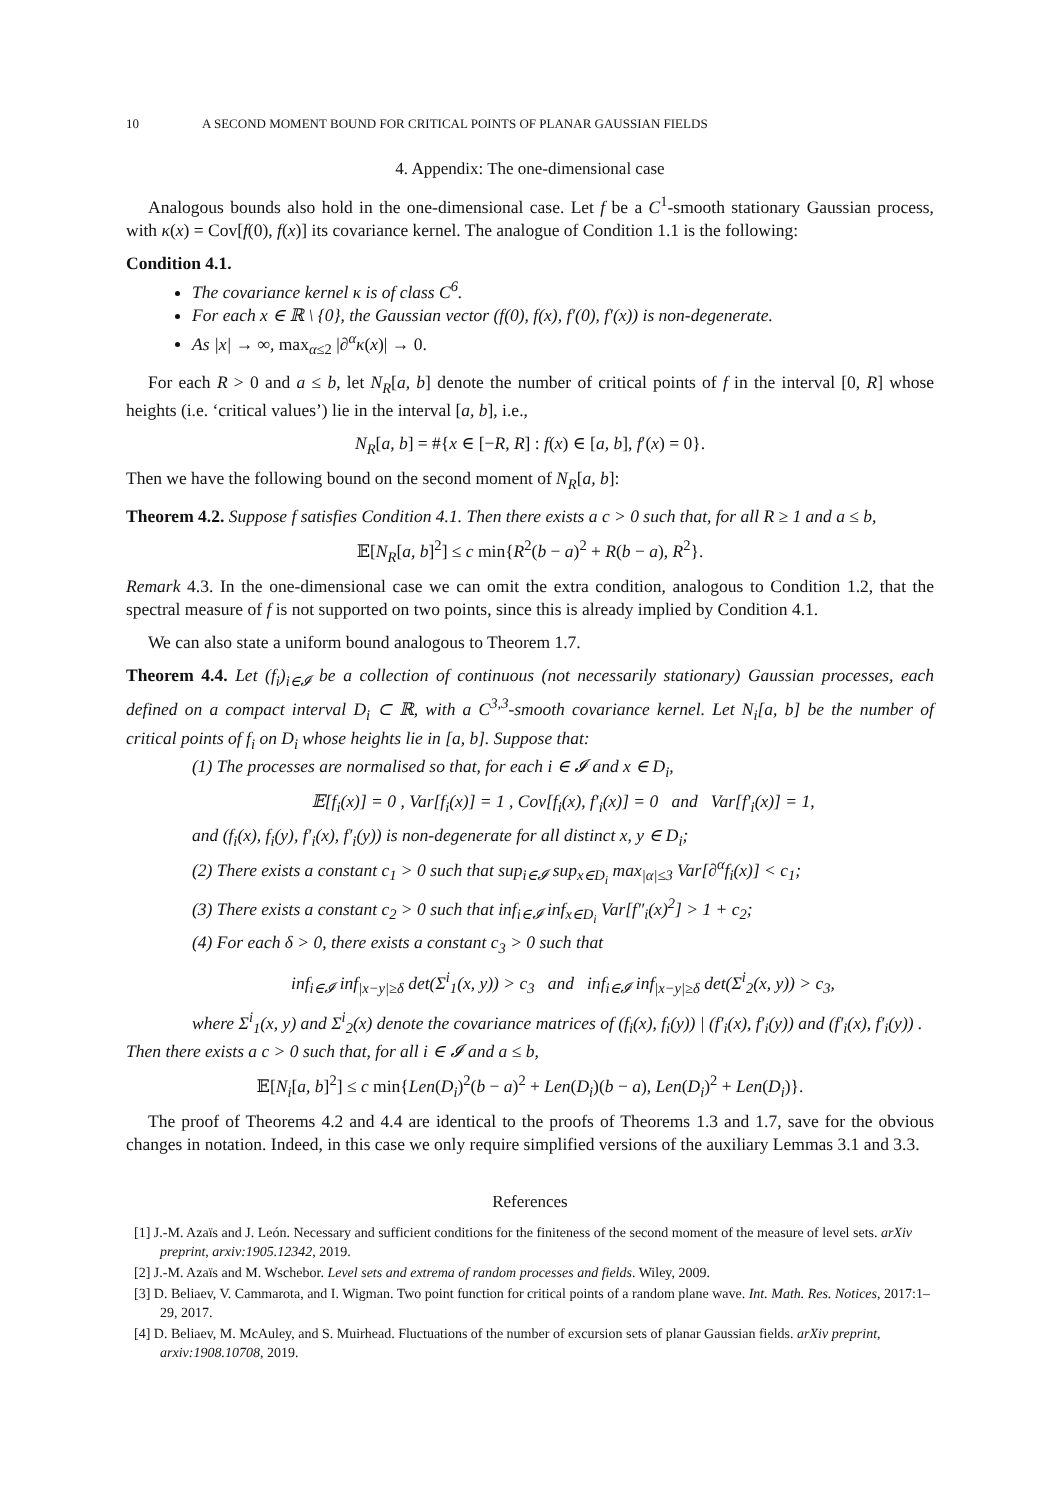10 A SECOND MOMENT BOUND FOR CRITICAL POINTS OF PLANAR GAUSSIAN FIELDS
4. Appendix: The one-dimensional case
Analogous bounds also hold in the one-dimensional case. Let f be a C<sup>1</sup>-smooth stationary Gaussian process, with κ(x) = Cov[f(0), f(x)] its covariance kernel. The analogue of Condition 1.1 is the following:
Condition 4.1.
The covariance kernel κ is of class C<sup>6</sup>.
For each x ∈ ℝ \ {0}, the Gaussian vector (f(0), f(x), f′(0), f′(x)) is non-degenerate.
As |x| → ∞, max<sub>α≤2</sub> |∂<sup>α</sup>κ(x)| → 0.
For each R > 0 and a ≤ b, let N<sub>R</sub>[a, b] denote the number of critical points of f in the interval [0, R] whose heights (i.e. ‘critical values’) lie in the interval [a, b], i.e.,
N<sub>R</sub>[a, b] = #{x ∈ [−R, R] : f(x) ∈ [a, b], f′(x) = 0}.
Then we have the following bound on the second moment of N<sub>R</sub>[a, b]:
Theorem 4.2. Suppose f satisfies Condition 4.1. Then there exists a c > 0 such that, for all R ≥ 1 and a ≤ b,
𝔼[N<sub>R</sub>[a, b]<sup>2</sup>] ≤ c min{R<sup>2</sup>(b − a)<sup>2</sup> + R(b − a), R<sup>2</sup>}.
Remark 4.3. In the one-dimensional case we can omit the extra condition, analogous to Condition 1.2, that the spectral measure of f is not supported on two points, since this is already implied by Condition 4.1.
We can also state a uniform bound analogous to Theorem 1.7.
Theorem 4.4. Let (f<sub>i</sub>)<sub>i∈𝓘</sub> be a collection of continuous (not necessarily stationary) Gaussian processes, each defined on a compact interval D<sub>i</sub> ⊂ ℝ, with a C<sup>3,3</sup>-smooth covariance kernel. Let N<sub>i</sub>[a, b] be the number of critical points of f<sub>i</sub> on D<sub>i</sub> whose heights lie in [a, b]. Suppose that:
(1) The processes are normalised so that, for each i ∈ 𝓘 and x ∈ D<sub>i</sub>,
𝔼[f<sub>i</sub>(x)] = 0 , Var[f<sub>i</sub>(x)] = 1 , Cov[f<sub>i</sub>(x), f′<sub>i</sub>(x)] = 0 and Var[f′<sub>i</sub>(x)] = 1,
and (f<sub>i</sub>(x), f<sub>i</sub>(y), f′<sub>i</sub>(x), f′<sub>i</sub>(y)) is non-degenerate for all distinct x, y ∈ D<sub>i</sub>;
(2) There exists a constant c<sub>1</sub> > 0 such that sup<sub>i∈𝓘</sub> sup<sub>x∈D<sub>i</sub></sub> max<sub>|α|≤3</sub> Var[∂<sup>α</sup>f<sub>i</sub>(x)] < c<sub>1</sub>;
(3) There exists a constant c<sub>2</sub> > 0 such that inf<sub>i∈𝓘</sub> inf<sub>x∈D<sub>i</sub></sub> Var[f″<sub>i</sub>(x)<sup>2</sup>] > 1 + c<sub>2</sub>;
(4) For each δ > 0, there exists a constant c<sub>3</sub> > 0 such that
inf<sub>i∈𝓘</sub> inf<sub>|x−y|≥δ</sub> det(Σ<sup>i</sup><sub>1</sub>(x, y)) > c<sub>3</sub> and inf<sub>i∈𝓘</sub> inf<sub>|x−y|≥δ</sub> det(Σ<sup>i</sup><sub>2</sub>(x, y)) > c<sub>3</sub>,
where Σ<sup>i</sup><sub>1</sub>(x, y) and Σ<sup>i</sup><sub>2</sub>(x) denote the covariance matrices of (f<sub>i</sub>(x), f<sub>i</sub>(y)) | (f′<sub>i</sub>(x), f′<sub>i</sub>(y)) and (f′<sub>i</sub>(x), f′<sub>i</sub>(y)) .
Then there exists a c > 0 such that, for all i ∈ 𝓘 and a ≤ b,
𝔼[N<sub>i</sub>[a, b]<sup>2</sup>] ≤ c min{Len(D<sub>i</sub>)<sup>2</sup>(b − a)<sup>2</sup> + Len(D<sub>i</sub>)(b − a), Len(D<sub>i</sub>)<sup>2</sup> + Len(D<sub>i</sub>)}.
The proof of Theorems 4.2 and 4.4 are identical to the proofs of Theorems 1.3 and 1.7, save for the obvious changes in notation. Indeed, in this case we only require simplified versions of the auxiliary Lemmas 3.1 and 3.3.
References
[1] J.-M. Azaïs and J. León. Necessary and sufficient conditions for the finiteness of the second moment of the measure of level sets. arXiv preprint, arxiv:1905.12342, 2019.
[2] J.-M. Azaïs and M. Wschebor. Level sets and extrema of random processes and fields. Wiley, 2009.
[3] D. Beliaev, V. Cammarota, and I. Wigman. Two point function for critical points of a random plane wave. Int. Math. Res. Notices, 2017:1–29, 2017.
[4] D. Beliaev, M. McAuley, and S. Muirhead. Fluctuations of the number of excursion sets of planar Gaussian fields. arXiv preprint, arxiv:1908.10708, 2019.